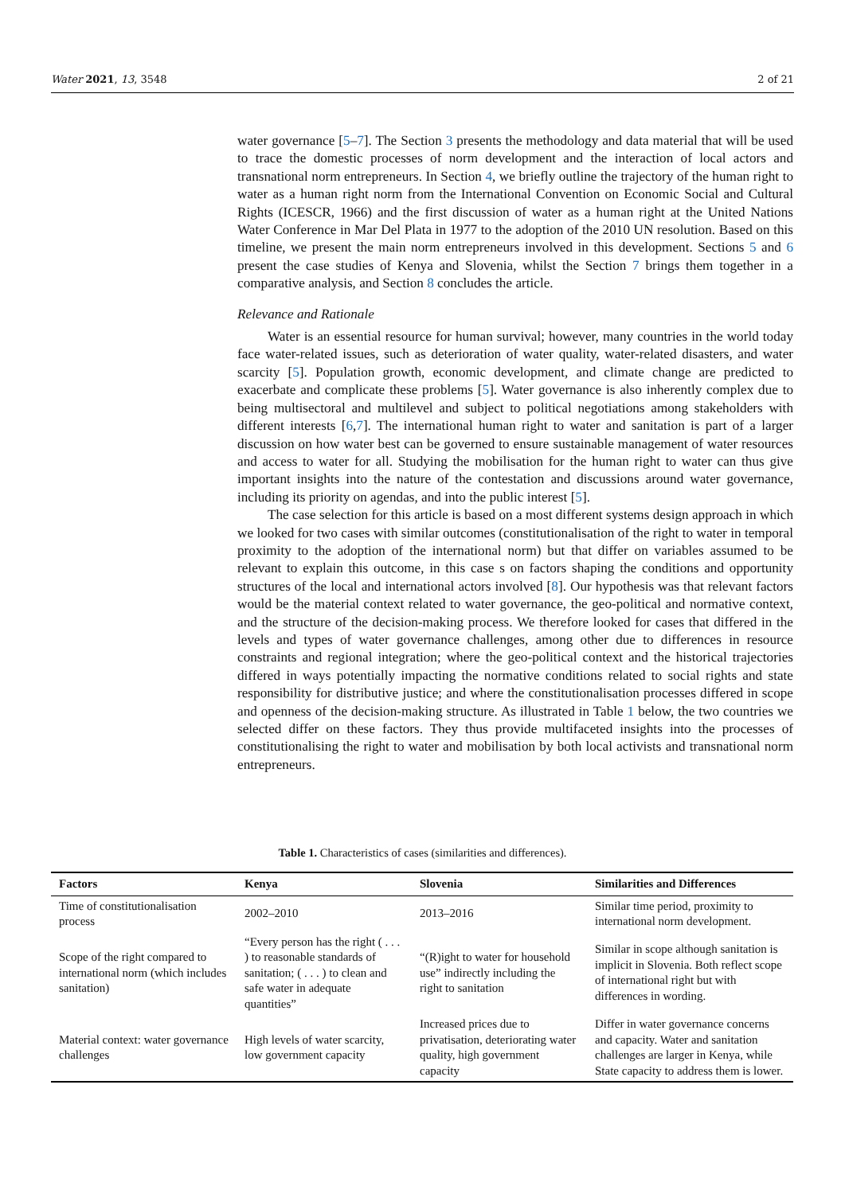Water 2021, 13, 3548 2 of 21
water governance [5–7]. The Section 3 presents the methodology and data material that will be used to trace the domestic processes of norm development and the interaction of local actors and transnational norm entrepreneurs. In Section 4, we briefly outline the trajectory of the human right to water as a human right norm from the International Convention on Economic Social and Cultural Rights (ICESCR, 1966) and the first discussion of water as a human right at the United Nations Water Conference in Mar Del Plata in 1977 to the adoption of the 2010 UN resolution. Based on this timeline, we present the main norm entrepreneurs involved in this development. Sections 5 and 6 present the case studies of Kenya and Slovenia, whilst the Section 7 brings them together in a comparative analysis, and Section 8 concludes the article.
Relevance and Rationale
Water is an essential resource for human survival; however, many countries in the world today face water-related issues, such as deterioration of water quality, water-related disasters, and water scarcity [5]. Population growth, economic development, and climate change are predicted to exacerbate and complicate these problems [5]. Water governance is also inherently complex due to being multisectoral and multilevel and subject to political negotiations among stakeholders with different interests [6,7]. The international human right to water and sanitation is part of a larger discussion on how water best can be governed to ensure sustainable management of water resources and access to water for all. Studying the mobilisation for the human right to water can thus give important insights into the nature of the contestation and discussions around water governance, including its priority on agendas, and into the public interest [5].
The case selection for this article is based on a most different systems design approach in which we looked for two cases with similar outcomes (constitutionalisation of the right to water in temporal proximity to the adoption of the international norm) but that differ on variables assumed to be relevant to explain this outcome, in this case s on factors shaping the conditions and opportunity structures of the local and international actors involved [8]. Our hypothesis was that relevant factors would be the material context related to water governance, the geo-political and normative context, and the structure of the decision-making process. We therefore looked for cases that differed in the levels and types of water governance challenges, among other due to differences in resource constraints and regional integration; where the geo-political context and the historical trajectories differed in ways potentially impacting the normative conditions related to social rights and state responsibility for distributive justice; and where the constitutionalisation processes differed in scope and openness of the decision-making structure. As illustrated in Table 1 below, the two countries we selected differ on these factors. They thus provide multifaceted insights into the processes of constitutionalising the right to water and mobilisation by both local activists and transnational norm entrepreneurs.
Table 1. Characteristics of cases (similarities and differences).
| Factors | Kenya | Slovenia | Similarities and Differences |
| --- | --- | --- | --- |
| Time of constitutionalisation process | 2002–2010 | 2013–2016 | Similar time period, proximity to international norm development. |
| Scope of the right compared to international norm (which includes sanitation) | “Every person has the right ( . . . ) to reasonable standards of sanitation; ( . . . ) to clean and safe water in adequate quantities” | “(R)ight to water for household use” indirectly including the right to sanitation | Similar in scope although sanitation is implicit in Slovenia. Both reflect scope of international right but with differences in wording. |
| Material context: water governance challenges | High levels of water scarcity, low government capacity | Increased prices due to privatisation, deteriorating water quality, high government capacity | Differ in water governance concerns and capacity. Water and sanitation challenges are larger in Kenya, while State capacity to address them is lower. |